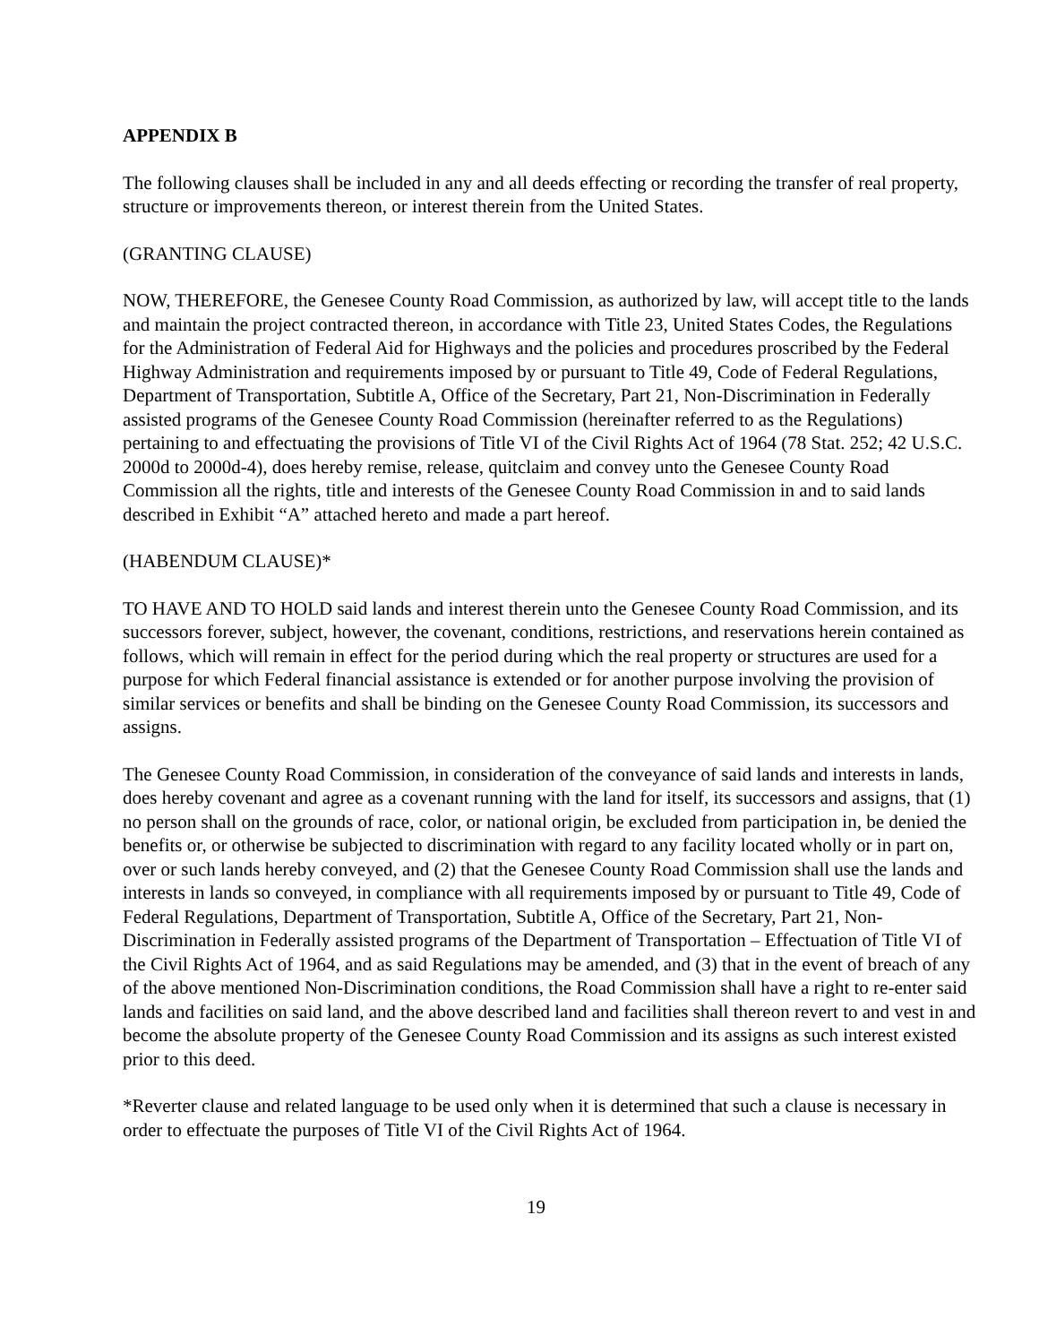APPENDIX B
The following clauses shall be included in any and all deeds effecting or recording the transfer of real property, structure or improvements thereon, or interest therein from the United States.
(GRANTING CLAUSE)
NOW, THEREFORE, the Genesee County Road Commission, as authorized by law, will accept title to the lands and maintain the project contracted thereon, in accordance with Title 23, United States Codes, the Regulations for the Administration of Federal Aid for Highways and the policies and procedures proscribed by the Federal Highway Administration and requirements imposed by or pursuant to Title 49, Code of Federal Regulations, Department of Transportation, Subtitle A, Office of the Secretary, Part 21, Non-Discrimination in Federally assisted programs of the Genesee County Road Commission (hereinafter referred to as the Regulations) pertaining to and effectuating the provisions of Title VI of the Civil Rights Act of 1964 (78 Stat. 252; 42 U.S.C. 2000d to 2000d-4), does hereby remise, release, quitclaim and convey unto the Genesee County Road Commission all the rights, title and interests of the Genesee County Road Commission in and to said lands described in Exhibit “A” attached hereto and made a part hereof.
(HABENDUM CLAUSE)*
TO HAVE AND TO HOLD said lands and interest therein unto the Genesee County Road Commission, and its successors forever, subject, however, the covenant, conditions, restrictions, and reservations herein contained as follows, which will remain in effect for the period during which the real property or structures are used for a purpose for which Federal financial assistance is extended or for another purpose involving the provision of similar services or benefits and shall be binding on the Genesee County Road Commission, its successors and assigns.
The Genesee County Road Commission, in consideration of the conveyance of said lands and interests in lands, does hereby covenant and agree as a covenant running with the land for itself, its successors and assigns, that (1) no person shall on the grounds of race, color, or national origin, be excluded from participation in, be denied the benefits or, or otherwise be subjected to discrimination with regard to any facility located wholly or in part on, over or such lands hereby conveyed, and (2) that the Genesee County Road Commission shall use the lands and interests in lands so conveyed, in compliance with all requirements imposed by or pursuant to Title 49, Code of Federal Regulations, Department of Transportation, Subtitle A, Office of the Secretary, Part 21, Non-Discrimination in Federally assisted programs of the Department of Transportation – Effectuation of Title VI of the Civil Rights Act of 1964, and as said Regulations may be amended, and (3) that in the event of breach of any of the above mentioned Non-Discrimination conditions, the Road Commission shall have a right to re-enter said lands and facilities on said land, and the above described land and facilities shall thereon revert to and vest in and become the absolute property of the Genesee County Road Commission and its assigns as such interest existed prior to this deed.
*Reverter clause and related language to be used only when it is determined that such a clause is necessary in order to effectuate the purposes of Title VI of the Civil Rights Act of 1964.
19